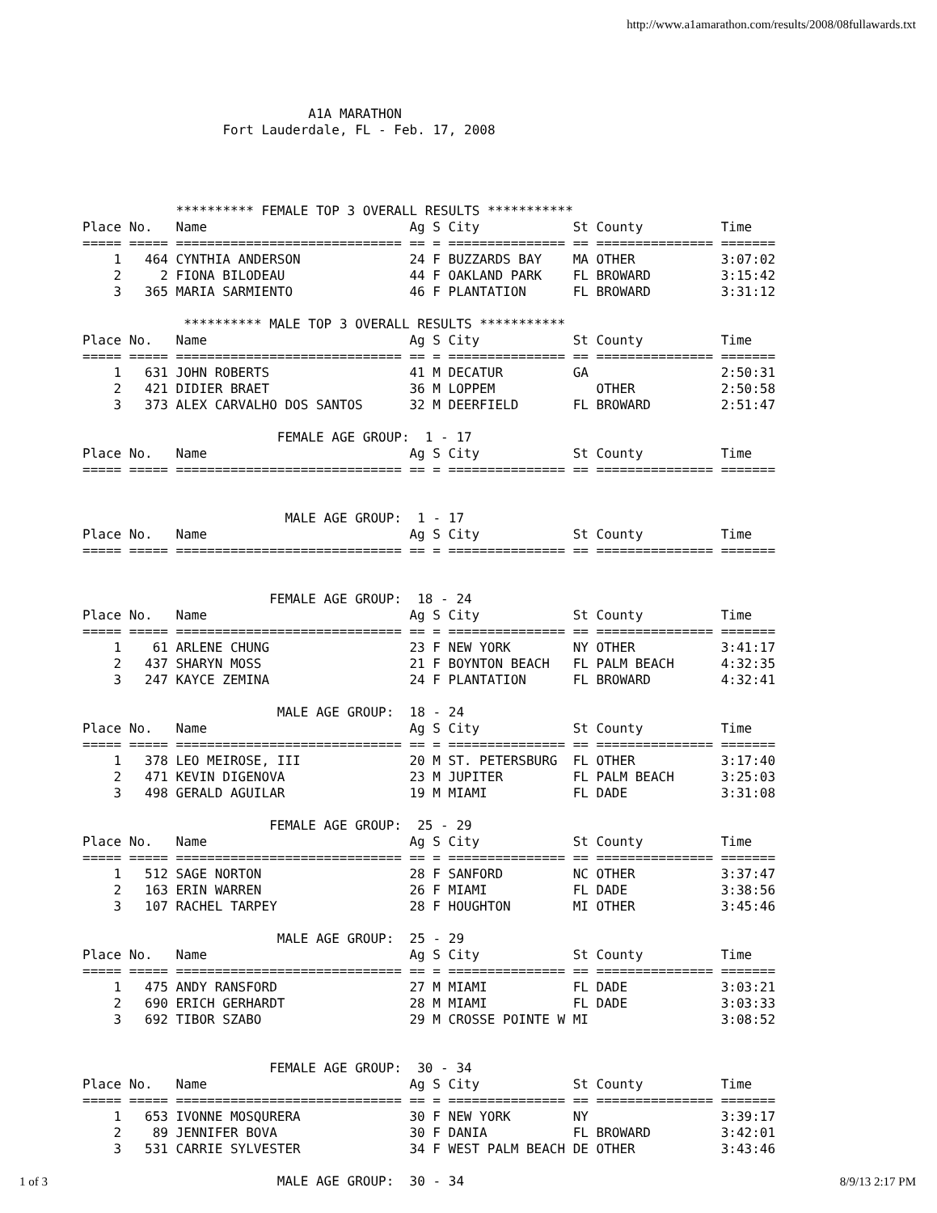http://www.a1amarathon.com/results/2008/08fullawards.txt
A1A MARATHON Fort Lauderdale, FL - Feb. 17, 2008
********** FEMALE TOP 3 OVERALL RESULTS ***********
| Place | No. | Name | Ag | S | City | St | County | Time |
| --- | --- | --- | --- | --- | --- | --- | --- | --- |
| ===== | ===== | ============================= | == | = | =============== | == | =============== | ======= |
| 1 | 464 | CYNTHIA ANDERSON | 24 | F | BUZZARDS BAY | MA | OTHER | 3:07:02 |
| 2 | 2 | FIONA BILODEAU | 44 | F | OAKLAND PARK | FL | BROWARD | 3:15:42 |
| 3 | 365 | MARIA SARMIENTO | 46 | F | PLANTATION | FL | BROWARD | 3:31:12 |
********** MALE TOP 3 OVERALL RESULTS ***********
| Place | No. | Name | Ag | S | City | St | County | Time |
| --- | --- | --- | --- | --- | --- | --- | --- | --- |
| ===== | ===== | ============================= | == | = | =============== | == | =============== | ======= |
| 1 | 631 | JOHN ROBERTS | 41 | M | DECATUR | GA | | 2:50:31 |
| 2 | 421 | DIDIER BRAET | 36 | M | LOPPEM | | OTHER | 2:50:58 |
| 3 | 373 | ALEX CARVALHO DOS SANTOS | 32 | M | DEERFIELD | FL | BROWARD | 2:51:47 |
FEMALE AGE GROUP: 1 - 17
| Place | No. | Name | Ag | S | City | St | County | Time |
| --- | --- | --- | --- | --- | --- | --- | --- | --- |
| ===== | ===== | ============================= | == | = | =============== | == | =============== | ======= |
MALE AGE GROUP: 1 - 17
| Place | No. | Name | Ag | S | City | St | County | Time |
| --- | --- | --- | --- | --- | --- | --- | --- | --- |
| ===== | ===== | ============================= | == | = | =============== | == | =============== | ======= |
FEMALE AGE GROUP: 18 - 24
| Place | No. | Name | Ag | S | City | St | County | Time |
| --- | --- | --- | --- | --- | --- | --- | --- | --- |
| ===== | ===== | ============================= | == | = | =============== | == | =============== | ======= |
| 1 | 61 | ARLENE CHUNG | 23 | F | NEW YORK | NY | OTHER | 3:41:17 |
| 2 | 437 | SHARYN MOSS | 21 | F | BOYNTON BEACH | FL | PALM BEACH | 4:32:35 |
| 3 | 247 | KAYCE ZEMINA | 24 | F | PLANTATION | FL | BROWARD | 4:32:41 |
MALE AGE GROUP: 18 - 24
| Place | No. | Name | Ag | S | City | St | County | Time |
| --- | --- | --- | --- | --- | --- | --- | --- | --- |
| ===== | ===== | ============================= | == | = | =============== | == | =============== | ======= |
| 1 | 378 | LEO MEIROSE, III | 20 | M | ST. PETERSBURG | FL | OTHER | 3:17:40 |
| 2 | 471 | KEVIN DIGENOVA | 23 | M | JUPITER | FL | PALM BEACH | 3:25:03 |
| 3 | 498 | GERALD AGUILAR | 19 | M | MIAMI | FL | DADE | 3:31:08 |
FEMALE AGE GROUP: 25 - 29
| Place | No. | Name | Ag | S | City | St | County | Time |
| --- | --- | --- | --- | --- | --- | --- | --- | --- |
| ===== | ===== | ============================= | == | = | =============== | == | =============== | ======= |
| 1 | 512 | SAGE NORTON | 28 | F | SANFORD | NC | OTHER | 3:37:47 |
| 2 | 163 | ERIN WARREN | 26 | F | MIAMI | FL | DADE | 3:38:56 |
| 3 | 107 | RACHEL TARPEY | 28 | F | HOUGHTON | MI | OTHER | 3:45:46 |
MALE AGE GROUP: 25 - 29
| Place | No. | Name | Ag | S | City | St | County | Time |
| --- | --- | --- | --- | --- | --- | --- | --- | --- |
| ===== | ===== | ============================= | == | = | =============== | == | =============== | ======= |
| 1 | 475 | ANDY RANSFORD | 27 | M | MIAMI | FL | DADE | 3:03:21 |
| 2 | 690 | ERICH GERHARDT | 28 | M | MIAMI | FL | DADE | 3:03:33 |
| 3 | 692 | TIBOR SZABO | 29 | M | CROSSE POINTE W | MI | | 3:08:52 |
FEMALE AGE GROUP: 30 - 34
| Place | No. | Name | Ag | S | City | St | County | Time |
| --- | --- | --- | --- | --- | --- | --- | --- | --- |
| ===== | ===== | ============================= | == | = | =============== | == | =============== | ======= |
| 1 | 653 | IVONNE MOSQURERA | 30 | F | NEW YORK | NY | | 3:39:17 |
| 2 | 89 | JENNIFER BOVA | 30 | F | DANIA | FL | BROWARD | 3:42:01 |
| 3 | 531 | CARRIE SYLVESTER | 34 | F | WEST PALM BEACH | DE | OTHER | 3:43:46 |
MALE AGE GROUP: 30 - 34
1 of 3 8/9/13 2:17 PM